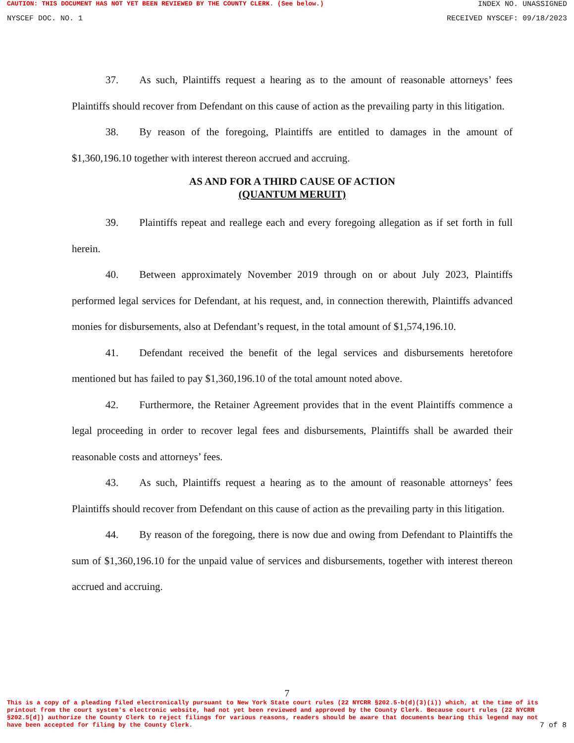CAUTION: THIS DOCUMENT HAS NOT YET BEEN REVIEWED BY THE COUNTY CLERK. (See below.)
INDEX NO. UNASSIGNED
NYSCEF DOC. NO. 1 RECEIVED NYSCEF: 09/18/2023
37. As such, Plaintiffs request a hearing as to the amount of reasonable attorneys’ fees Plaintiffs should recover from Defendant on this cause of action as the prevailing party in this litigation.
38. By reason of the foregoing, Plaintiffs are entitled to damages in the amount of $1,360,196.10 together with interest thereon accrued and accruing.
AS AND FOR A THIRD CAUSE OF ACTION
(QUANTUM MERUIT)
39. Plaintiffs repeat and reallege each and every foregoing allegation as if set forth in full herein.
40. Between approximately November 2019 through on or about July 2023, Plaintiffs performed legal services for Defendant, at his request, and, in connection therewith, Plaintiffs advanced monies for disbursements, also at Defendant’s request, in the total amount of $1,574,196.10.
41. Defendant received the benefit of the legal services and disbursements heretofore mentioned but has failed to pay $1,360,196.10 of the total amount noted above.
42. Furthermore, the Retainer Agreement provides that in the event Plaintiffs commence a legal proceeding in order to recover legal fees and disbursements, Plaintiffs shall be awarded their reasonable costs and attorneys’ fees.
43. As such, Plaintiffs request a hearing as to the amount of reasonable attorneys’ fees Plaintiffs should recover from Defendant on this cause of action as the prevailing party in this litigation.
44. By reason of the foregoing, there is now due and owing from Defendant to Plaintiffs the sum of $1,360,196.10 for the unpaid value of services and disbursements, together with interest thereon accrued and accruing.
7
This is a copy of a pleading filed electronically pursuant to New York State court rules (22 NYCRR §202.5-b(d)(3)(i)) which, at the time of its printout from the court system's electronic website, had not yet been reviewed and approved by the County Clerk. Because court rules (22 NYCRR §202.5[d]) authorize the County Clerk to reject filings for various reasons, readers should be aware that documents bearing this legend may not have been accepted for filing by the County Clerk.
7 of 8